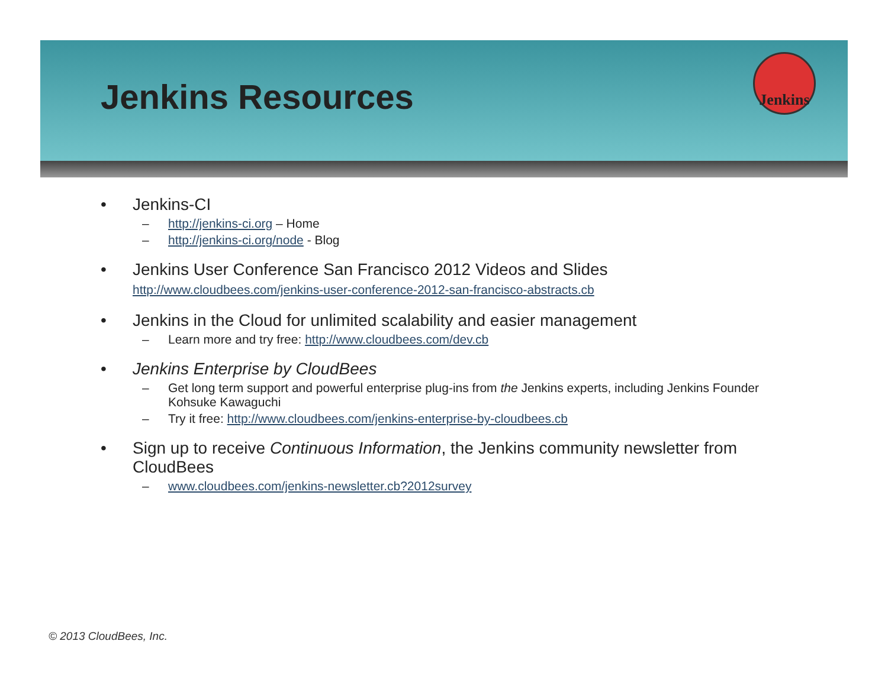Jenkins Resources
Jenkins
• Jenkins-CI
– http://jenkins-ci.org – Home
– http://jenkins-ci.org/node - Blog
• Jenkins User Conference San Francisco 2012 Videos and Slides
http://www.cloudbees.com/jenkins-user-conference-2012-san-francisco-abstracts.cb
• Jenkins in the Cloud for unlimited scalability and easier management
– Learn more and try free: http://www.cloudbees.com/dev.cb
• Jenkins Enterprise by CloudBees
– Get long term support and powerful enterprise plug-ins from the Jenkins experts, including Jenkins Founder Kohsuke Kawaguchi
– Try it free: http://www.cloudbees.com/jenkins-enterprise-by-cloudbees.cb
• Sign up to receive Continuous Information, the Jenkins community newsletter from CloudBees
– www.cloudbees.com/jenkins-newsletter.cb?2012survey
© 2013 CloudBees, Inc.